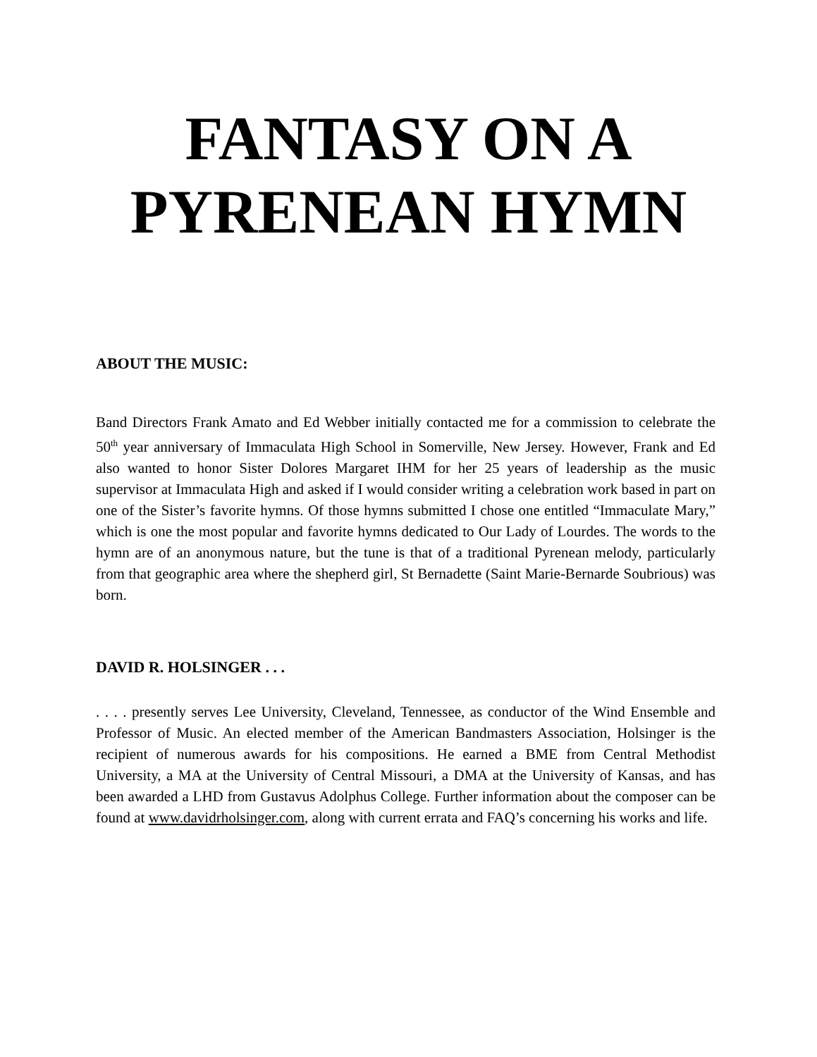FANTASY ON A
PYRENEAN HYMN
ABOUT THE MUSIC:
Band Directors Frank Amato and Ed Webber initially contacted me for a commission to celebrate the 50<sup>th</sup> year anniversary of Immaculata High School in Somerville, New Jersey. However, Frank and Ed also wanted to honor Sister Dolores Margaret IHM for her 25 years of leadership as the music supervisor at Immaculata High and asked if I would consider writing a celebration work based in part on one of the Sister’s favorite hymns. Of those hymns submitted I chose one entitled “Immaculate Mary,” which is one the most popular and favorite hymns dedicated to Our Lady of Lourdes. The words to the hymn are of an anonymous nature, but the tune is that of a traditional Pyrenean melody, particularly from that geographic area where the shepherd girl, St Bernadette (Saint Marie-Bernarde Soubrious) was born.
DAVID R. HOLSINGER . . .
. . . . presently serves Lee University, Cleveland, Tennessee, as conductor of the Wind Ensemble and Professor of Music. An elected member of the American Bandmasters Association, Holsinger is the recipient of numerous awards for his compositions. He earned a BME from Central Methodist University, a MA at the University of Central Missouri, a DMA at the University of Kansas, and has been awarded a LHD from Gustavus Adolphus College. Further information about the composer can be found at www.davidrholsinger.com, along with current errata and FAQ’s concerning his works and life.